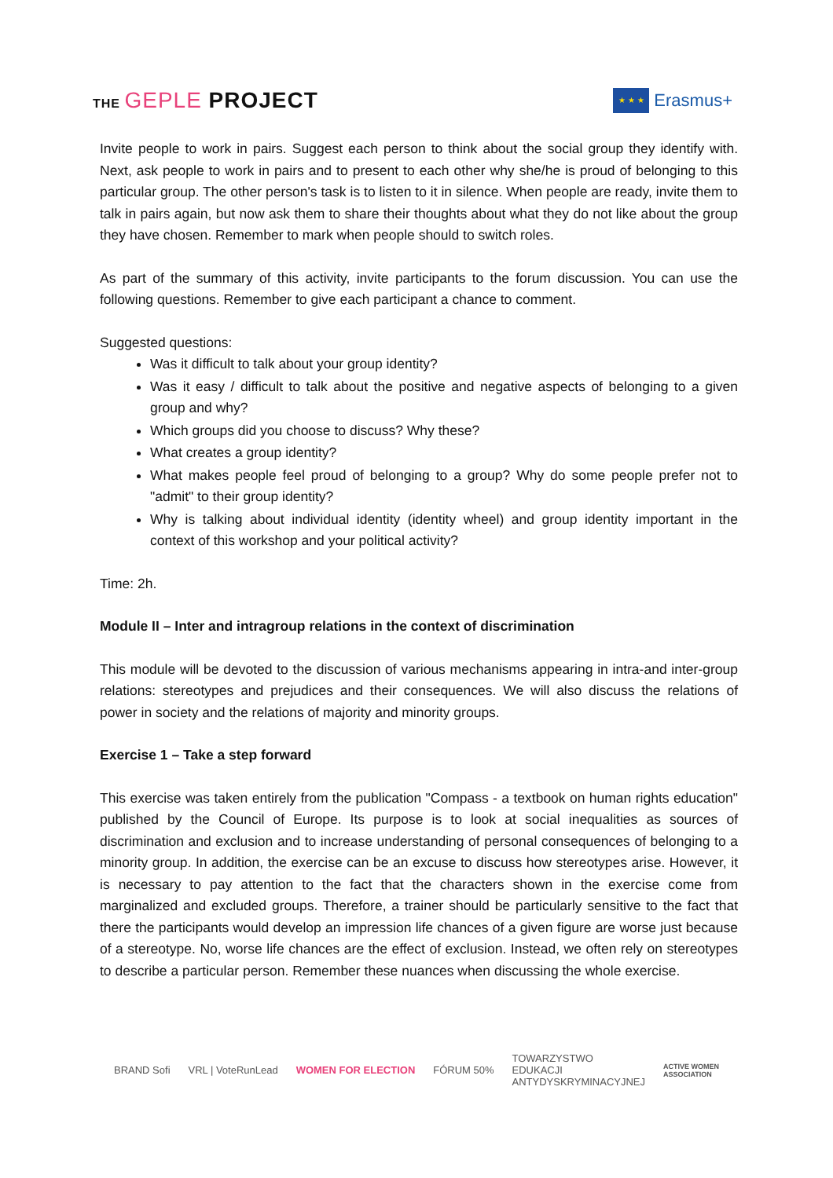THE GEPLE PROJECT
★ ★ ★
Erasmus+
Invite people to work in pairs. Suggest each person to think about the social group they identify with. Next, ask people to work in pairs and to present to each other why she/he is proud of belonging to this particular group. The other person's task is to listen to it in silence. When people are ready, invite them to talk in pairs again, but now ask them to share their thoughts about what they do not like about the group they have chosen. Remember to mark when people should to switch roles.
As part of the summary of this activity, invite participants to the forum discussion. You can use the following questions. Remember to give each participant a chance to comment.
Suggested questions:
Was it difficult to talk about your group identity?
Was it easy / difficult to talk about the positive and negative aspects of belonging to a given group and why?
Which groups did you choose to discuss? Why these?
What creates a group identity?
What makes people feel proud of belonging to a group? Why do some people prefer not to "admit" to their group identity?
Why is talking about individual identity (identity wheel) and group identity important in the context of this workshop and your political activity?
Time: 2h.
Module II – Inter and intragroup relations in the context of discrimination
This module will be devoted to the discussion of various mechanisms appearing in intra-and inter-group relations: stereotypes and prejudices and their consequences. We will also discuss the relations of power in society and the relations of majority and minority groups.
Exercise 1 – Take a step forward
This exercise was taken entirely from the publication "Compass - a textbook on human rights education" published by the Council of Europe. Its purpose is to look at social inequalities as sources of discrimination and exclusion and to increase understanding of personal consequences of belonging to a minority group. In addition, the exercise can be an excuse to discuss how stereotypes arise. However, it is necessary to pay attention to the fact that the characters shown in the exercise come from marginalized and excluded groups. Therefore, a trainer should be particularly sensitive to the fact that there the participants would develop an impression life chances of a given figure are worse just because of a stereotype. No, worse life chances are the effect of exclusion. Instead, we often rely on stereotypes to describe a particular person. Remember these nuances when discussing the whole exercise.
BRAND Sofi VRL | VoteRunLead WOMEN FOR ELECTION FÓRUM 50%
TOWARZYSTWO
EDUKACJI
ANTYDYSKRYMINACYJNEJ
ACTIVE WOMEN
ASSOCIATION